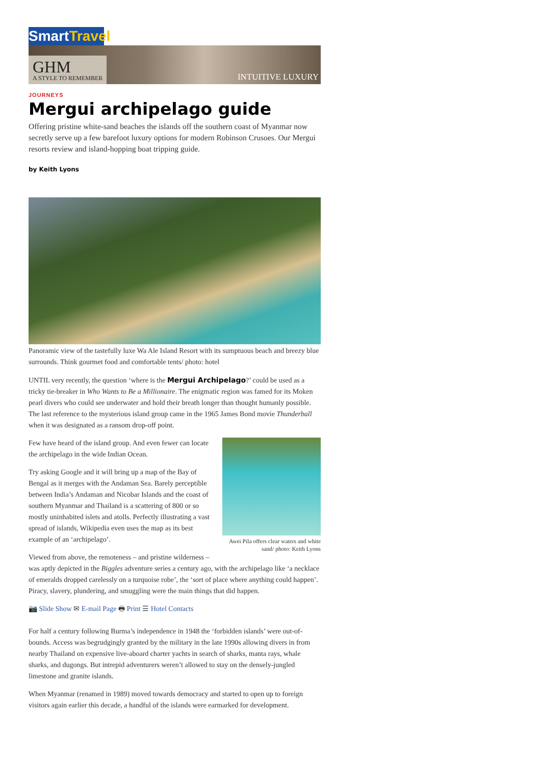SmartTravel
GHM
A STYLE TO REMEMBER
INTUITIVE LUXURY
JOURNEYS
Mergui archipelago guide
Offering pristine white-sand beaches the islands off the southern coast of Myanmar now secretly serve up a few barefoot luxury options for modern Robinson Crusoes. Our Mergui resorts review and island-hopping boat tripping guide.
by Keith Lyons
Panoramic view of the tastefully luxe Wa Ale Island Resort with its sumptuous beach and breezy blue surrounds. Think gourmet food and comfortable tents/ photo: hotel
UNTIL very recently, the question ‘where is the Mergui Archipelago?’ could be used as a tricky tie-breaker in Who Wants to Be a Millionaire. The enigmatic region was famed for its Moken pearl divers who could see underwater and hold their breath longer than thought humanly possible. The last reference to the mysterious island group came in the 1965 James Bond movie Thunderball when it was designated as a ransom drop-off point.
Awei Pila offers clear waters and white sand/ photo: Keith Lyons
Few have heard of the island group. And even fewer can locate the archipelago in the wide Indian Ocean.
Try asking Google and it will bring up a map of the Bay of Bengal as it merges with the Andaman Sea. Barely perceptible between India’s Andaman and Nicobar Islands and the coast of southern Myanmar and Thailand is a scattering of 800 or so mostly uninhabited islets and atolls. Perfectly illustrating a vast spread of islands, Wikipedia even uses the map as its best example of an ‘archipelago’.
Viewed from above, the remoteness – and pristine wilderness – was aptly depicted in the Biggles adventure series a century ago, with the archipelago like ‘a necklace of emeralds dropped carelessly on a turquoise robe’, the ‘sort of place where anything could happen’. Piracy, slavery, plundering, and smuggling were the main things that did happen.
📷 Slide Show ✉ E-mail Page 🖶 Print ☰ Hotel Contacts
For half a century following Burma’s independence in 1948 the ‘forbidden islands’ were out-of-bounds. Access was begrudgingly granted by the military in the late 1990s allowing divers in from nearby Thailand on expensive live-aboard charter yachts in search of sharks, manta rays, whale sharks, and dugongs. But intrepid adventurers weren’t allowed to stay on the densely-jungled limestone and granite islands.
When Myanmar (renamed in 1989) moved towards democracy and started to open up to foreign visitors again earlier this decade, a handful of the islands were earmarked for development.